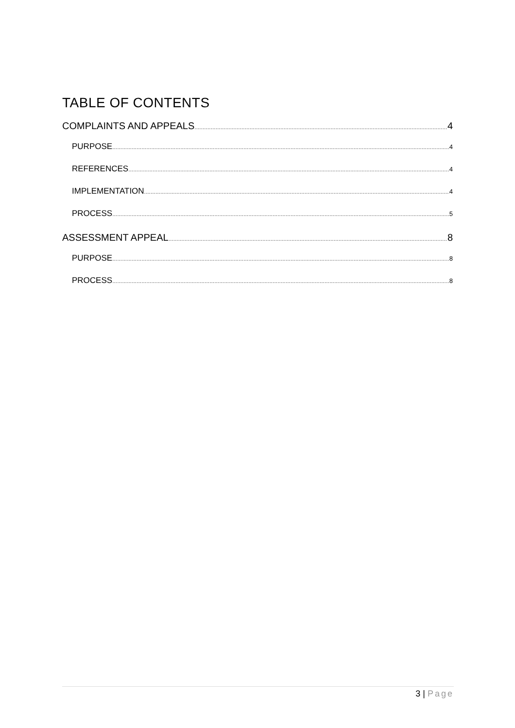TABLE OF CONTENTS
COMPLAINTS AND APPEALS 4
PURPOSE 4
REFERENCES 4
IMPLEMENTATION 4
PROCESS 5
ASSESSMENT APPEAL 8
PURPOSE 8
PROCESS 8
3 | Page